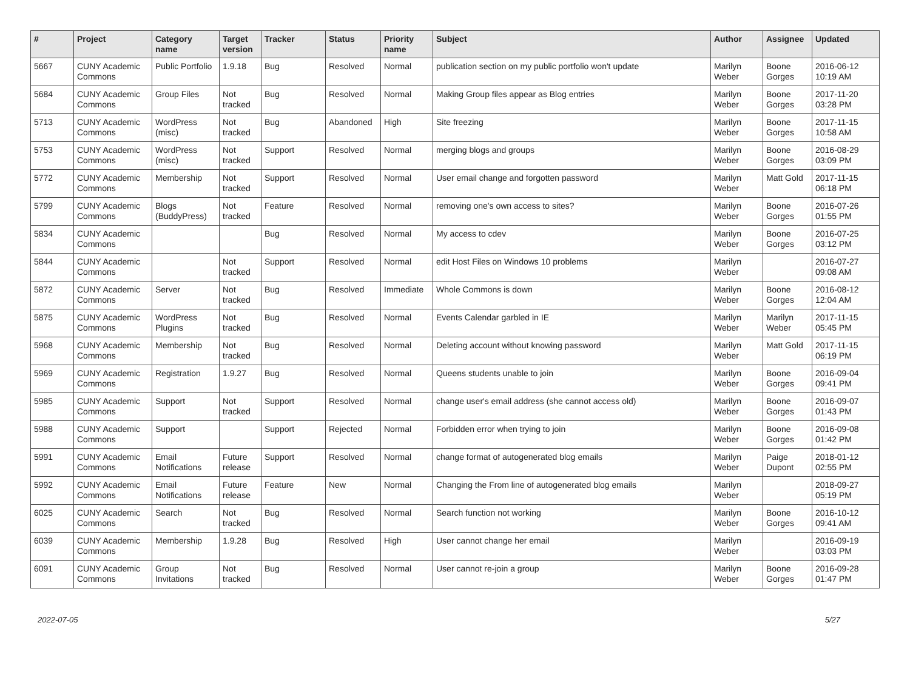| # | Project | Category name | Target version | Tracker | Status | Priority name | Subject | Author | Assignee | Updated |
| --- | --- | --- | --- | --- | --- | --- | --- | --- | --- | --- |
| 5667 | CUNY Academic Commons | Public Portfolio | 1.9.18 | Bug | Resolved | Normal | publication section on my public portfolio won't update | Marilyn Weber | Boone Gorges | 2016-06-12 10:19 AM |
| 5684 | CUNY Academic Commons | Group Files | Not tracked | Bug | Resolved | Normal | Making Group files appear as Blog entries | Marilyn Weber | Boone Gorges | 2017-11-20 03:28 PM |
| 5713 | CUNY Academic Commons | WordPress (misc) | Not tracked | Bug | Abandoned | High | Site freezing | Marilyn Weber | Boone Gorges | 2017-11-15 10:58 AM |
| 5753 | CUNY Academic Commons | WordPress (misc) | Not tracked | Support | Resolved | Normal | merging blogs and groups | Marilyn Weber | Boone Gorges | 2016-08-29 03:09 PM |
| 5772 | CUNY Academic Commons | Membership | Not tracked | Support | Resolved | Normal | User email change and forgotten password | Marilyn Weber | Matt Gold | 2017-11-15 06:18 PM |
| 5799 | CUNY Academic Commons | Blogs (BuddyPress) | Not tracked | Feature | Resolved | Normal | removing one's own access to sites? | Marilyn Weber | Boone Gorges | 2016-07-26 01:55 PM |
| 5834 | CUNY Academic Commons | | | Bug | Resolved | Normal | My access to cdev | Marilyn Weber | Boone Gorges | 2016-07-25 03:12 PM |
| 5844 | CUNY Academic Commons | | Not tracked | Support | Resolved | Normal | edit Host Files on Windows 10 problems | Marilyn Weber | | 2016-07-27 09:08 AM |
| 5872 | CUNY Academic Commons | Server | Not tracked | Bug | Resolved | Immediate | Whole Commons is down | Marilyn Weber | Boone Gorges | 2016-08-12 12:04 AM |
| 5875 | CUNY Academic Commons | WordPress Plugins | Not tracked | Bug | Resolved | Normal | Events Calendar garbled in IE | Marilyn Weber | Marilyn Weber | 2017-11-15 05:45 PM |
| 5968 | CUNY Academic Commons | Membership | Not tracked | Bug | Resolved | Normal | Deleting account without knowing password | Marilyn Weber | Matt Gold | 2017-11-15 06:19 PM |
| 5969 | CUNY Academic Commons | Registration | 1.9.27 | Bug | Resolved | Normal | Queens students unable to join | Marilyn Weber | Boone Gorges | 2016-09-04 09:41 PM |
| 5985 | CUNY Academic Commons | Support | Not tracked | Support | Resolved | Normal | change user's email address (she cannot access old) | Marilyn Weber | Boone Gorges | 2016-09-07 01:43 PM |
| 5988 | CUNY Academic Commons | Support | | Support | Rejected | Normal | Forbidden error when trying to join | Marilyn Weber | Boone Gorges | 2016-09-08 01:42 PM |
| 5991 | CUNY Academic Commons | Email Notifications | Future release | Support | Resolved | Normal | change format of autogenerated blog emails | Marilyn Weber | Paige Dupont | 2018-01-12 02:55 PM |
| 5992 | CUNY Academic Commons | Email Notifications | Future release | Feature | New | Normal | Changing the From line of autogenerated blog emails | Marilyn Weber | | 2018-09-27 05:19 PM |
| 6025 | CUNY Academic Commons | Search | Not tracked | Bug | Resolved | Normal | Search function not working | Marilyn Weber | Boone Gorges | 2016-10-12 09:41 AM |
| 6039 | CUNY Academic Commons | Membership | 1.9.28 | Bug | Resolved | High | User cannot change her email | Marilyn Weber | | 2016-09-19 03:03 PM |
| 6091 | CUNY Academic Commons | Group Invitations | Not tracked | Bug | Resolved | Normal | User cannot re-join a group | Marilyn Weber | Boone Gorges | 2016-09-28 01:47 PM |
2022-07-05 5/27